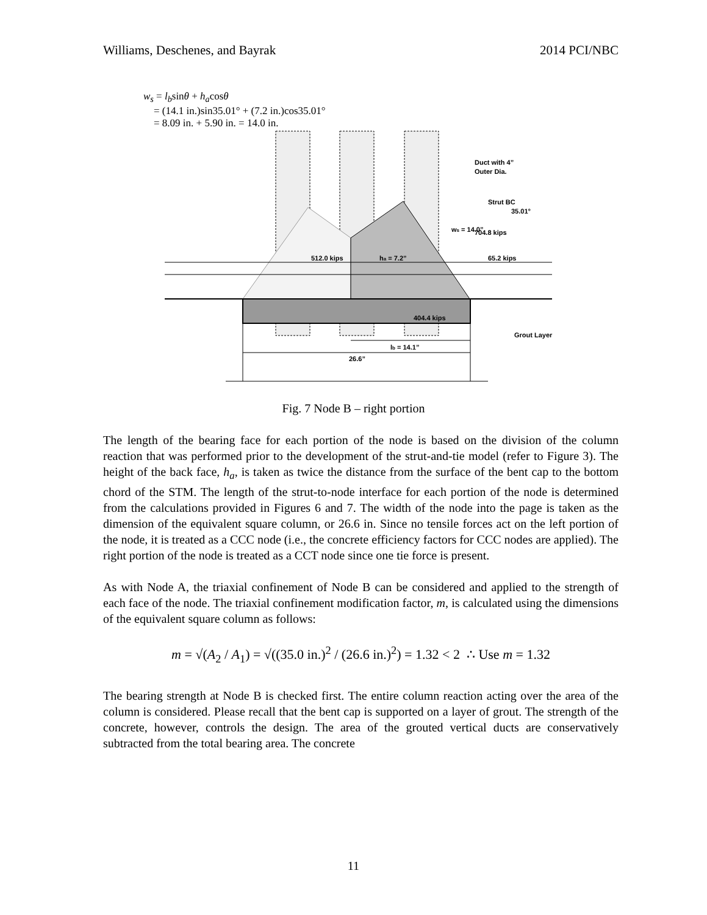Williams, Deschenes, and Bayrak 2014 PCI/NBC
w<sub>s</sub> = l<sub>b</sub>sinθ + h<sub>a</sub>cosθ
= (14.1 in.)sin35.01° + (7.2 in.)cos35.01°
= 8.09 in. + 5.90 in. = 14.0 in.
Duct with 4”
Outer Dia.
35.01°
704.8 kips
512.0 kips
ha = 7.2”
65.2 kips
404.4 kips
Grout Layer
lb = 14.1”
26.6”
Strut BC
ws = 14.0”
Fig. 7 Node B – right portion
The length of the bearing face for each portion of the node is based on the division of the column reaction that was performed prior to the development of the strut-and-tie model (refer to Figure 3). The height of the back face, h<sub>a</sub>, is taken as twice the distance from the surface of the bent cap to the bottom chord of the STM. The length of the strut-to-node interface for each portion of the node is determined from the calculations provided in Figures 6 and 7. The width of the node into the page is taken as the dimension of the equivalent square column, or 26.6 in. Since no tensile forces act on the left portion of the node, it is treated as a CCC node (i.e., the concrete efficiency factors for CCC nodes are applied). The right portion of the node is treated as a CCT node since one tie force is present.
As with Node A, the triaxial confinement of Node B can be considered and applied to the strength of each face of the node. The triaxial confinement modification factor, m, is calculated using the dimensions of the equivalent square column as follows:
m = √(A<sub>2</sub> / A<sub>1</sub>) = √((35.0 in.)<sup>2</sup> / (26.6 in.)<sup>2</sup>) = 1.32 < 2 ∴ Use m = 1.32
The bearing strength at Node B is checked first. The entire column reaction acting over the area of the column is considered. Please recall that the bent cap is supported on a layer of grout. The strength of the concrete, however, controls the design. The area of the grouted vertical ducts are conservatively subtracted from the total bearing area. The concrete
11